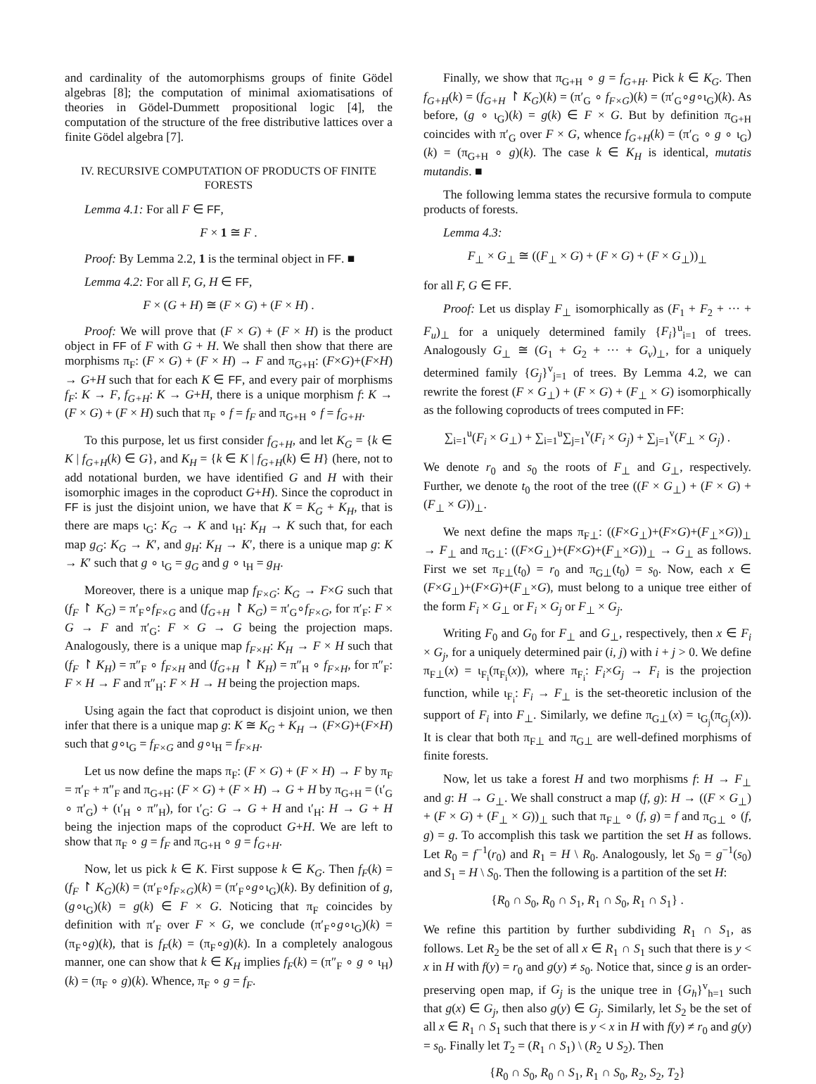and cardinality of the automorphisms groups of finite Gödel algebras [8]; the computation of minimal axiomatisations of theories in Gödel-Dummett propositional logic [4], the computation of the structure of the free distributive lattices over a finite Gödel algebra [7].
IV. RECURSIVE COMPUTATION OF PRODUCTS OF FINITE FORESTS
Lemma 4.1: For all F ∈ FF,
F × 1 ≅ F .
Proof: By Lemma 2.2, 1 is the terminal object in FF. ■
Lemma 4.2: For all F, G, H ∈ FF,
F × (G + H) ≅ (F × G) + (F × H) .
Proof: We will prove that (F × G) + (F × H) is the product object in FF of F with G + H. We shall then show that there are morphisms π<sub>F</sub>: (F × G) + (F × H) → F and π<sub>G+H</sub>: (F×G)+(F×H) → G+H such that for each K ∈ FF, and every pair of morphisms f<sub>F</sub>: K → F, f<sub>G+H</sub>: K → G+H, there is a unique morphism f: K → (F × G) + (F × H) such that π<sub>F</sub> ∘ f = f<sub>F</sub> and π<sub>G+H</sub> ∘ f = f<sub>G+H</sub>.
To this purpose, let us first consider f<sub>G+H</sub>, and let K<sub>G</sub> = {k ∈ K | f<sub>G+H</sub>(k) ∈ G}, and K<sub>H</sub> = {k ∈ K | f<sub>G+H</sub>(k) ∈ H} (here, not to add notational burden, we have identified G and H with their isomorphic images in the coproduct G+H). Since the coproduct in FF is just the disjoint union, we have that K = K<sub>G</sub> + K<sub>H</sub>, that is there are maps ι<sub>G</sub>: K<sub>G</sub> → K and ι<sub>H</sub>: K<sub>H</sub> → K such that, for each map g<sub>G</sub>: K<sub>G</sub> → K′, and g<sub>H</sub>: K<sub>H</sub> → K′, there is a unique map g: K → K′ such that g ∘ ι<sub>G</sub> = g<sub>G</sub> and g ∘ ι<sub>H</sub> = g<sub>H</sub>.
Moreover, there is a unique map f<sub>F×G</sub>: K<sub>G</sub> → F×G such that (f<sub>F</sub> ↾ K<sub>G</sub>) = π′<sub>F</sub>∘f<sub>F×G</sub> and (f<sub>G+H</sub> ↾ K<sub>G</sub>) = π′<sub>G</sub>∘f<sub>F×G</sub>, for π′<sub>F</sub>: F × G → F and π′<sub>G</sub>: F × G → G being the projection maps. Analogously, there is a unique map f<sub>F×H</sub>: K<sub>H</sub> → F × H such that (f<sub>F</sub> ↾ K<sub>H</sub>) = π″<sub>F</sub> ∘ f<sub>F×H</sub> and (f<sub>G+H</sub> ↾ K<sub>H</sub>) = π″<sub>H</sub> ∘ f<sub>F×H</sub>, for π″<sub>F</sub>: F × H → F and π″<sub>H</sub>: F × H → H being the projection maps.
Using again the fact that coproduct is disjoint union, we then infer that there is a unique map g: K ≅ K<sub>G</sub> + K<sub>H</sub> → (F×G)+(F×H) such that g∘ι<sub>G</sub> = f<sub>F×G</sub> and g∘ι<sub>H</sub> = f<sub>F×H</sub>.
Let us now define the maps π<sub>F</sub>: (F × G) + (F × H) → F by π<sub>F</sub> = π′<sub>F</sub> + π″<sub>F</sub> and π<sub>G+H</sub>: (F × G) + (F × H) → G + H by π<sub>G+H</sub> = (ι′<sub>G</sub> ∘ π′<sub>G</sub>) + (ι′<sub>H</sub> ∘ π″<sub>H</sub>), for ι′<sub>G</sub>: G → G + H and ι′<sub>H</sub>: H → G + H being the injection maps of the coproduct G+H. We are left to show that π<sub>F</sub> ∘ g = f<sub>F</sub> and π<sub>G+H</sub> ∘ g = f<sub>G+H</sub>.
Now, let us pick k ∈ K. First suppose k ∈ K<sub>G</sub>. Then f<sub>F</sub>(k) = (f<sub>F</sub> ↾ K<sub>G</sub>)(k) = (π′<sub>F</sub>∘f<sub>F×G</sub>)(k) = (π′<sub>F</sub>∘g∘ι<sub>G</sub>)(k). By definition of g, (g∘ι<sub>G</sub>)(k) = g(k) ∈ F × G. Noticing that π<sub>F</sub> coincides by definition with π′<sub>F</sub> over F × G, we conclude (π′<sub>F</sub>∘g∘ι<sub>G</sub>)(k) = (π<sub>F</sub>∘g)(k), that is f<sub>F</sub>(k) = (π<sub>F</sub>∘g)(k). In a completely analogous manner, one can show that k ∈ K<sub>H</sub> implies f<sub>F</sub>(k) = (π″<sub>F</sub> ∘ g ∘ ι<sub>H</sub>)(k) = (π<sub>F</sub> ∘ g)(k). Whence, π<sub>F</sub> ∘ g = f<sub>F</sub>.
Finally, we show that π<sub>G+H</sub> ∘ g = f<sub>G+H</sub>. Pick k ∈ K<sub>G</sub>. Then f<sub>G+H</sub>(k) = (f<sub>G+H</sub> ↾ K<sub>G</sub>)(k) = (π′<sub>G</sub> ∘ f<sub>F×G</sub>)(k) = (π′<sub>G</sub>∘g∘ι<sub>G</sub>)(k). As before, (g ∘ ι<sub>G</sub>)(k) = g(k) ∈ F × G. But by definition π<sub>G+H</sub> coincides with π′<sub>G</sub> over F × G, whence f<sub>G+H</sub>(k) = (π′<sub>G</sub> ∘ g ∘ ι<sub>G</sub>)(k) = (π<sub>G+H</sub> ∘ g)(k). The case k ∈ K<sub>H</sub> is identical, mutatis mutandis. ■
The following lemma states the recursive formula to compute products of forests.
Lemma 4.3:
F<sub>⊥</sub> × G<sub>⊥</sub> ≅ ((F<sub>⊥</sub> × G) + (F × G) + (F × G<sub>⊥</sub>))<sub>⊥</sub>
for all F, G ∈ FF.
Proof: Let us display F<sub>⊥</sub> isomorphically as (F<sub>1</sub> + F<sub>2</sub> + ··· + F<sub>u</sub>)<sub>⊥</sub> for a uniquely determined family {F<sub>i</sub>}<sup>u</sup><sub>i=1</sub> of trees. Analogously G<sub>⊥</sub> ≅ (G<sub>1</sub> + G<sub>2</sub> + ··· + G<sub>v</sub>)<sub>⊥</sub>, for a uniquely determined family {G<sub>j</sub>}<sup>v</sup><sub>j=1</sub> of trees. By Lemma 4.2, we can rewrite the forest (F × G<sub>⊥</sub>) + (F × G) + (F<sub>⊥</sub> × G) isomorphically as the following coproducts of trees computed in FF:
∑<sub>i=1</sub><sup>u</sup>(F<sub>i</sub> × G<sub>⊥</sub>) + ∑<sub>i=1</sub><sup>u</sup>∑<sub>j=1</sub><sup>v</sup>(F<sub>i</sub> × G<sub>j</sub>) + ∑<sub>j=1</sub><sup>v</sup>(F<sub>⊥</sub> × G<sub>j</sub>) .
We denote r<sub>0</sub> and s<sub>0</sub> the roots of F<sub>⊥</sub> and G<sub>⊥</sub>, respectively. Further, we denote t<sub>0</sub> the root of the tree ((F × G<sub>⊥</sub>) + (F × G) + (F<sub>⊥</sub> × G))<sub>⊥</sub>.
We next define the maps π<sub>F⊥</sub>: ((F×G<sub>⊥</sub>)+(F×G)+(F<sub>⊥</sub>×G))<sub>⊥</sub> → F<sub>⊥</sub> and π<sub>G⊥</sub>: ((F×G<sub>⊥</sub>)+(F×G)+(F<sub>⊥</sub>×G))<sub>⊥</sub> → G<sub>⊥</sub> as follows. First we set π<sub>F⊥</sub>(t<sub>0</sub>) = r<sub>0</sub> and π<sub>G⊥</sub>(t<sub>0</sub>) = s<sub>0</sub>. Now, each x ∈ (F×G<sub>⊥</sub>)+(F×G)+(F<sub>⊥</sub>×G), must belong to a unique tree either of the form F<sub>i</sub> × G<sub>⊥</sub> or F<sub>i</sub> × G<sub>j</sub> or F<sub>⊥</sub> × G<sub>j</sub>.
Writing F<sub>0</sub> and G<sub>0</sub> for F<sub>⊥</sub> and G<sub>⊥</sub>, respectively, then x ∈ F<sub>i</sub> × G<sub>j</sub>, for a uniquely determined pair (i, j) with i + j > 0. We define π<sub>F⊥</sub>(x) = ι<sub>F<sub>i</sub></sub>(π<sub>F<sub>i</sub></sub>(x)), where π<sub>F<sub>i</sub></sub>: F<sub>i</sub>×G<sub>j</sub> → F<sub>i</sub> is the projection function, while ι<sub>F<sub>i</sub></sub>: F<sub>i</sub> → F<sub>⊥</sub> is the set-theoretic inclusion of the support of F<sub>i</sub> into F<sub>⊥</sub>. Similarly, we define π<sub>G⊥</sub>(x) = ι<sub>G<sub>j</sub></sub>(π<sub>G<sub>j</sub></sub>(x)). It is clear that both π<sub>F⊥</sub> and π<sub>G⊥</sub> are well-defined morphisms of finite forests.
Now, let us take a forest H and two morphisms f: H → F<sub>⊥</sub> and g: H → G<sub>⊥</sub>. We shall construct a map (f, g): H → ((F × G<sub>⊥</sub>) + (F × G) + (F<sub>⊥</sub> × G))<sub>⊥</sub> such that π<sub>F⊥</sub> ∘ (f, g) = f and π<sub>G⊥</sub> ∘ (f, g) = g. To accomplish this task we partition the set H as follows. Let R<sub>0</sub> = f<sup>−1</sup>(r<sub>0</sub>) and R<sub>1</sub> = H \ R<sub>0</sub>. Analogously, let S<sub>0</sub> = g<sup>−1</sup>(s<sub>0</sub>) and S<sub>1</sub> = H \ S<sub>0</sub>. Then the following is a partition of the set H:
{R<sub>0</sub> ∩ S<sub>0</sub>, R<sub>0</sub> ∩ S<sub>1</sub>, R<sub>1</sub> ∩ S<sub>0</sub>, R<sub>1</sub> ∩ S<sub>1</sub>} .
We refine this partition by further subdividing R<sub>1</sub> ∩ S<sub>1</sub>, as follows. Let R<sub>2</sub> be the set of all x ∈ R<sub>1</sub> ∩ S<sub>1</sub> such that there is y < x in H with f(y) = r<sub>0</sub> and g(y) ≠ s<sub>0</sub>. Notice that, since g is an order-preserving open map, if G<sub>j</sub> is the unique tree in {G<sub>h</sub>}<sup>v</sup><sub>h=1</sub> such that g(x) ∈ G<sub>j</sub>, then also g(y) ∈ G<sub>j</sub>. Similarly, let S<sub>2</sub> be the set of all x ∈ R<sub>1</sub> ∩ S<sub>1</sub> such that there is y < x in H with f(y) ≠ r<sub>0</sub> and g(y) = s<sub>0</sub>. Finally let T<sub>2</sub> = (R<sub>1</sub> ∩ S<sub>1</sub>) \ (R<sub>2</sub> ∪ S<sub>2</sub>). Then
{R<sub>0</sub> ∩ S<sub>0</sub>, R<sub>0</sub> ∩ S<sub>1</sub>, R<sub>1</sub> ∩ S<sub>0</sub>, R<sub>2</sub>, S<sub>2</sub>, T<sub>2</sub>}